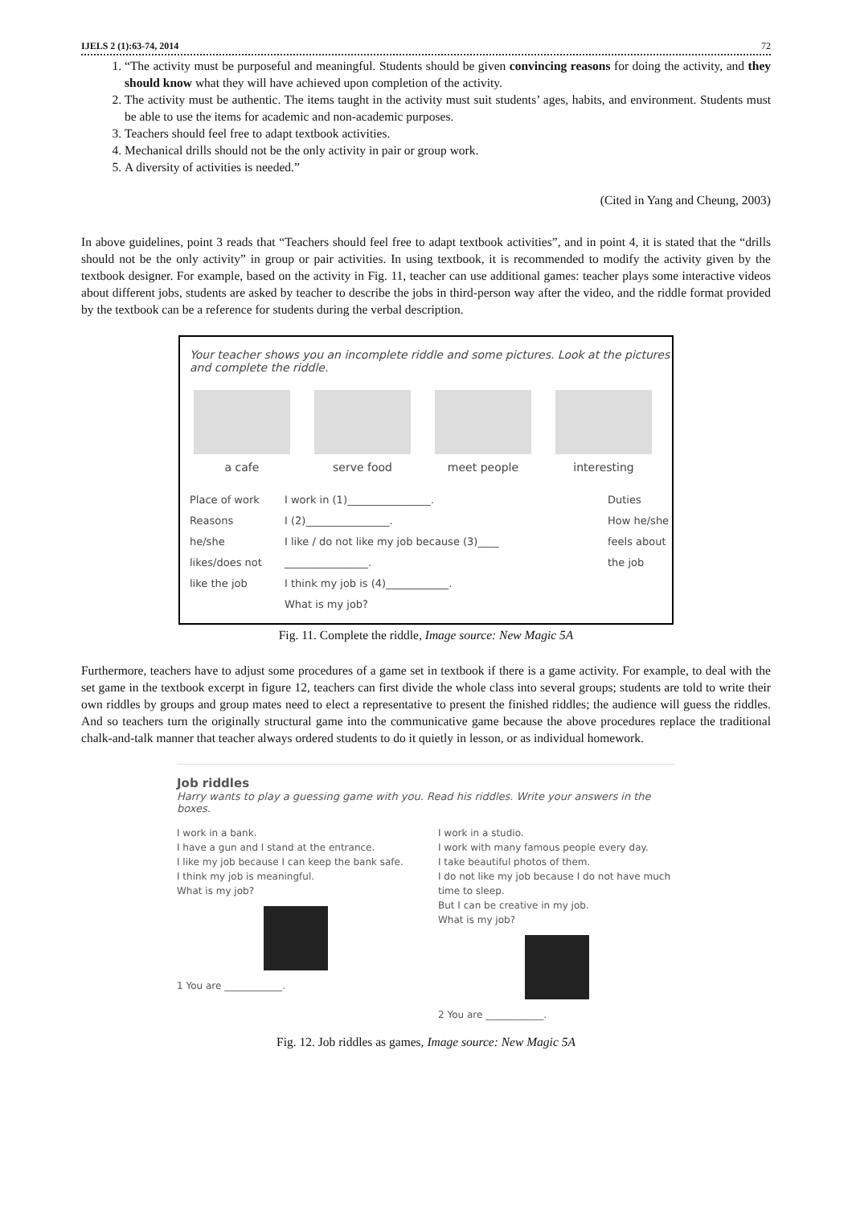IJELS 2 (1):63-74, 2014 72
1. “The activity must be purposeful and meaningful. Students should be given convincing reasons for doing the activity, and they should know what they will have achieved upon completion of the activity.
2. The activity must be authentic. The items taught in the activity must suit students’ ages, habits, and environment. Students must be able to use the items for academic and non-academic purposes.
3. Teachers should feel free to adapt textbook activities.
4. Mechanical drills should not be the only activity in pair or group work.
5. A diversity of activities is needed.”
(Cited in Yang and Cheung, 2003)
In above guidelines, point 3 reads that “Teachers should feel free to adapt textbook activities”, and in point 4, it is stated that the “drills should not be the only activity” in group or pair activities. In using textbook, it is recommended to modify the activity given by the textbook designer. For example, based on the activity in Fig. 11, teacher can use additional games: teacher plays some interactive videos about different jobs, students are asked by teacher to describe the jobs in third-person way after the video, and the riddle format provided by the textbook can be a reference for students during the verbal description.
Your teacher shows you an incomplete riddle and some pictures. Look at the pictures and complete the riddle.
a cafe serve food meet people interesting
Place of work
Reasons he/she likes/does not like the job
I work in (1)________________.
I (2)________________.
I like / do not like my job because (3)____
________________.
I think my job is (4)____________.
What is my job?
Duties
How he/she feels about the job
Fig. 11. Complete the riddle, Image source: New Magic 5A
Furthermore, teachers have to adjust some procedures of a game set in textbook if there is a game activity. For example, to deal with the set game in the textbook excerpt in figure 12, teachers can first divide the whole class into several groups; students are told to write their own riddles by groups and group mates need to elect a representative to present the finished riddles; the audience will guess the riddles. And so teachers turn the originally structural game into the communicative game because the above procedures replace the traditional chalk-and-talk manner that teacher always ordered students to do it quietly in lesson, or as individual homework.
Job riddles
Harry wants to play a guessing game with you. Read his riddles. Write your answers in the boxes.
I work in a bank.
I have a gun and I stand at the entrance.
I like my job because I can keep the bank safe.
I think my job is meaningful.
What is my job?
1 You are ____________.
I work in a studio.
I work with many famous people every day.
I take beautiful photos of them.
I do not like my job because I do not have much time to sleep.
But I can be creative in my job.
What is my job?
2 You are ____________.
Fig. 12. Job riddles as games, Image source: New Magic 5A